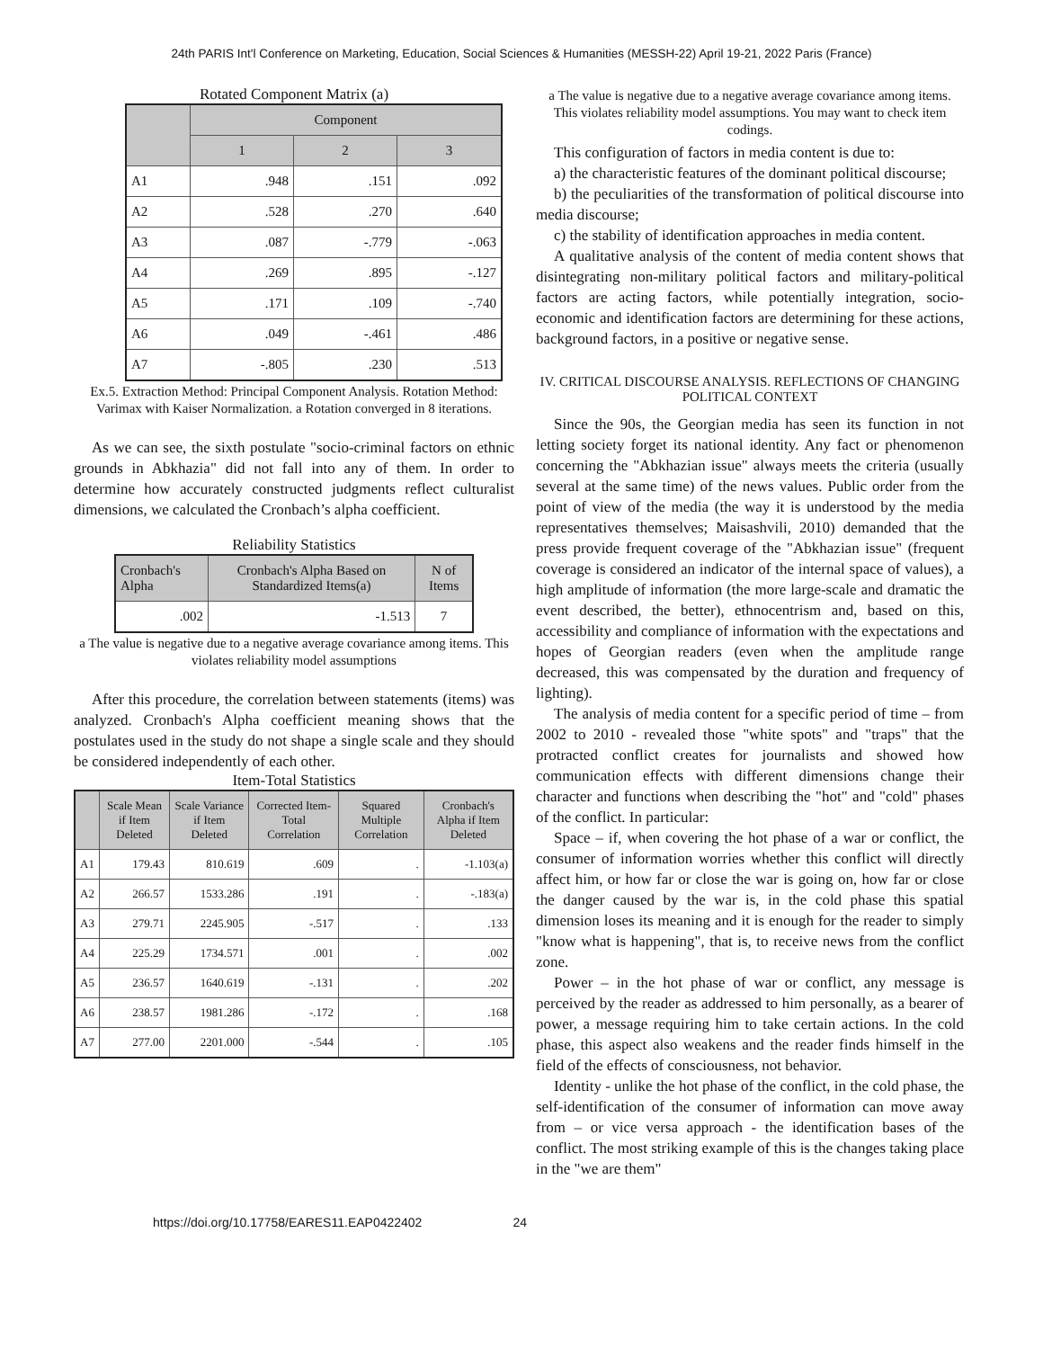24th PARIS Int'l Conference on Marketing, Education, Social Sciences & Humanities (MESSH-22) April 19-21, 2022 Paris (France)
Rotated Component Matrix (a)
| | Component | | |
| --- | --- | --- | --- |
| | 1 | 2 | 3 |
| A1 | .948 | .151 | .092 |
| A2 | .528 | .270 | .640 |
| A3 | .087 | -.779 | -.063 |
| A4 | .269 | .895 | -.127 |
| A5 | .171 | .109 | -.740 |
| A6 | .049 | -.461 | .486 |
| A7 | -.805 | .230 | .513 |
Ex.5. Extraction Method: Principal Component Analysis. Rotation Method: Varimax with Kaiser Normalization. a Rotation converged in 8 iterations.
As we can see, the sixth postulate "socio-criminal factors on ethnic grounds in Abkhazia" did not fall into any of them. In order to determine how accurately constructed judgments reflect culturalist dimensions, we calculated the Cronbach’s alpha coefficient.
Reliability Statistics
| Cronbach's Alpha | Cronbach's Alpha Based on Standardized Items(a) | N of Items |
| --- | --- | --- |
| .002 | -1.513 | 7 |
a The value is negative due to a negative average covariance among items. This violates reliability model assumptions
After this procedure, the correlation between statements (items) was analyzed. Cronbach's Alpha coefficient meaning shows that the postulates used in the study do not shape a single scale and they should be considered independently of each other.
Item-Total Statistics
| | Scale Mean if Item Deleted | Scale Variance if Item Deleted | Corrected Item-Total Correlation | Squared Multiple Correlation | Cronbach's Alpha if Item Deleted |
| --- | --- | --- | --- | --- | --- |
| A1 | 179.43 | 810.619 | .609 | . | -1.103(a) |
| A2 | 266.57 | 1533.286 | .191 | . | -.183(a) |
| A3 | 279.71 | 2245.905 | -.517 | . | .133 |
| A4 | 225.29 | 1734.571 | .001 | . | .002 |
| A5 | 236.57 | 1640.619 | -.131 | . | .202 |
| A6 | 238.57 | 1981.286 | -.172 | . | .168 |
| A7 | 277.00 | 2201.000 | -.544 | . | .105 |
a The value is negative due to a negative average covariance among items. This violates reliability model assumptions. You may want to check item codings.
This configuration of factors in media content is due to:
a) the characteristic features of the dominant political discourse;
b) the peculiarities of the transformation of political discourse into media discourse;
c) the stability of identification approaches in media content.
A qualitative analysis of the content of media content shows that disintegrating non-military political factors and military-political factors are acting factors, while potentially integration, socio-economic and identification factors are determining for these actions, background factors, in a positive or negative sense.
IV. CRITICAL DISCOURSE ANALYSIS. REFLECTIONS OF CHANGING POLITICAL CONTEXT
Since the 90s, the Georgian media has seen its function in not letting society forget its national identity. Any fact or phenomenon concerning the "Abkhazian issue" always meets the criteria (usually several at the same time) of the news values. Public order from the point of view of the media (the way it is understood by the media representatives themselves; Maisashvili, 2010) demanded that the press provide frequent coverage of the "Abkhazian issue" (frequent coverage is considered an indicator of the internal space of values), a high amplitude of information (the more large-scale and dramatic the event described, the better), ethnocentrism and, based on this, accessibility and compliance of information with the expectations and hopes of Georgian readers (even when the amplitude range decreased, this was compensated by the duration and frequency of lighting).
The analysis of media content for a specific period of time – from 2002 to 2010 - revealed those "white spots" and "traps" that the protracted conflict creates for journalists and showed how communication effects with different dimensions change their character and functions when describing the "hot" and "cold" phases of the conflict. In particular:
Space – if, when covering the hot phase of a war or conflict, the consumer of information worries whether this conflict will directly affect him, or how far or close the war is going on, how far or close the danger caused by the war is, in the cold phase this spatial dimension loses its meaning and it is enough for the reader to simply "know what is happening", that is, to receive news from the conflict zone.
Power – in the hot phase of war or conflict, any message is perceived by the reader as addressed to him personally, as a bearer of power, a message requiring him to take certain actions. In the cold phase, this aspect also weakens and the reader finds himself in the field of the effects of consciousness, not behavior.
Identity - unlike the hot phase of the conflict, in the cold phase, the self-identification of the consumer of information can move away from – or vice versa approach - the identification bases of the conflict. The most striking example of this is the changes taking place in the "we are them"
https://doi.org/10.17758/EARES11.EAP0422402 24